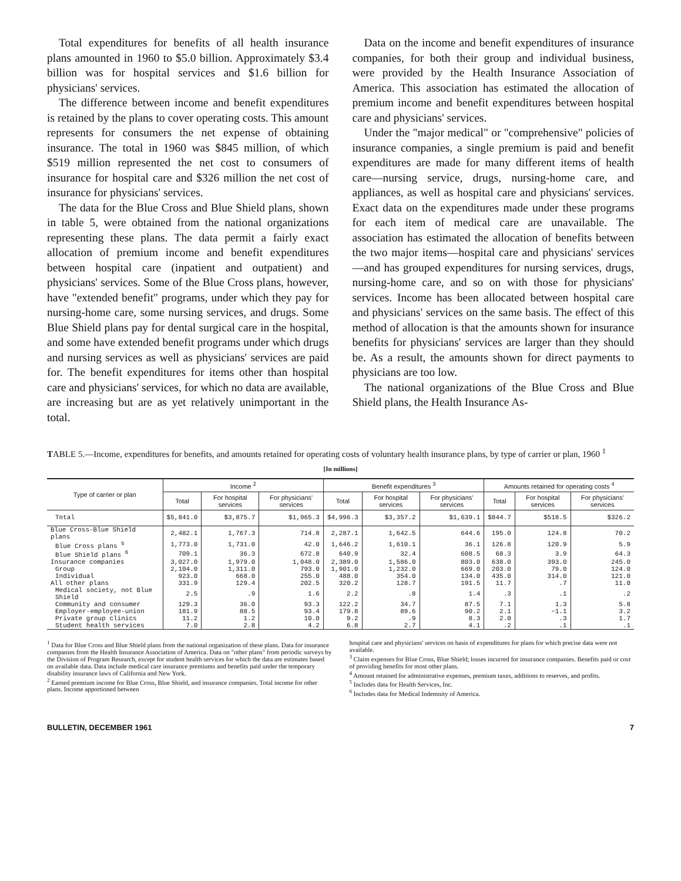Total expenditures for benefits of all health insurance plans amounted in 1960 to $5.0 billion. Approximately $3.4 billion was for hospital services and $1.6 billion for physicians' services.
The difference between income and benefit expenditures is retained by the plans to cover operating costs. This amount represents for consumers the net expense of obtaining insurance. The total in 1960 was $845 million, of which $519 million represented the net cost to consumers of insurance for hospital care and $326 million the net cost of insurance for physicians' services.
The data for the Blue Cross and Blue Shield plans, shown in table 5, were obtained from the national organizations representing these plans. The data permit a fairly exact allocation of premium income and benefit expenditures between hospital care (inpatient and outpatient) and physicians' services. Some of the Blue Cross plans, however, have "extended benefit" programs, under which they pay for nursing-home care, some nursing services, and drugs. Some Blue Shield plans pay for dental surgical care in the hospital, and some have extended benefit programs under which drugs and nursing services as well as physicians' services are paid for. The benefit expenditures for items other than hospital care and physicians' services, for which no data are available, are increasing but are as yet relatively unimportant in the total.
Data on the income and benefit expenditures of insurance companies, for both their group and individual business, were provided by the Health Insurance Association of America. This association has estimated the allocation of premium income and benefit expenditures between hospital care and physicians' services.
Under the "major medical" or "comprehensive" policies of insurance companies, a single premium is paid and benefit expenditures are made for many different items of health care—nursing service, drugs, nursing-home care, and appliances, as well as hospital care and physicians' services. Exact data on the expenditures made under these programs for each item of medical care are unavailable. The association has estimated the allocation of benefits between the two major items—hospital care and physicians' services—and has grouped expenditures for nursing services, drugs, nursing-home care, and so on with those for physicians' services. Income has been allocated between hospital care and physicians' services on the same basis. The effect of this method of allocation is that the amounts shown for insurance benefits for physicians' services are larger than they should be. As a result, the amounts shown for direct payments to physicians are too low.
The national organizations of the Blue Cross and Blue Shield plans, the Health Insurance As-
TABLE 5.—Income, expenditures for benefits, and amounts retained for operating costs of voluntary health insurance plans, by type of carrier or plan, 1960 <sup>1</sup>
[In millions]
| Type of carrier or plan | Income <sup>2</sup> | | | Benefit expenditures <sup>3</sup> | | | Amounts retained for operating costs <sup>4</sup> | | |
| --- | --- | --- | --- | --- | --- | --- | --- | --- | --- |
| | Total | For hospital services | For physicians' services | Total | For hospital services | For physicians' services | Total | For hospital services | For physicians' services |
| Total | $5,841.0 | $3,875.7 | $1,965.3 | $4,996.3 | $3,357.2 | $1,639.1 | $844.7 | $518.5 | $326.2 |
| Blue Cross-Blue Shield plans | 2,482.1 | 1,767.3 | 714.8 | 2,287.1 | 1,642.5 | 644.6 | 195.0 | 124.8 | 70.2 |
| Blue Cross plans <sup>5</sup> | 1,773.0 | 1,731.0 | 42.0 | 1,646.2 | 1,610.1 | 36.1 | 126.8 | 120.9 | 5.9 |
| Blue Shield plans <sup>6</sup> | 709.1 | 36.3 | 672.8 | 640.9 | 32.4 | 608.5 | 68.3 | 3.9 | 64.3 |
| Insurance companies | 3,027.0 | 1,979.0 | 1,048.0 | 2,389.0 | 1,586.0 | 803.0 | 638.0 | 393.0 | 245.0 |
| Group | 2,104.0 | 1,311.0 | 793.0 | 1,901.0 | 1,232.0 | 669.0 | 203.0 | 79.0 | 124.0 |
| Individual | 923.0 | 668.0 | 255.0 | 488.0 | 354.0 | 134.0 | 435.0 | 314.0 | 121.0 |
| All other plans | 331.9 | 129.4 | 202.5 | 320.2 | 128.7 | 191.5 | 11.7 | .7 | 11.0 |
| Medical society, not Blue Shield | 2.5 | .9 | 1.6 | 2.2 | .8 | 1.4 | .3 | .1 | .2 |
| Community and consumer | 129.3 | 36.0 | 93.3 | 122.2 | 34.7 | 87.5 | 7.1 | 1.3 | 5.8 |
| Employer-employee-union | 181.9 | 88.5 | 93.4 | 179.8 | 89.6 | 90.2 | 2.1 | −1.1 | 3.2 |
| Private group clinics | 11.2 | 1.2 | 10.0 | 9.2 | .9 | 8.3 | 2.0 | .3 | 1.7 |
| Student health services | 7.0 | 2.8 | 4.2 | 6.8 | 2.7 | 4.1 | .2 | .1 | .1 |
<sup>1</sup> Data for Blue Cross and Blue Shield plans from the national organization of these plans. Data for insurance companies from the Health Insurance Association of America. Data on "other plans" from periodic surveys by the Division of Program Research, except for student health services for which the data are estimates based on available data. Data include medical care insurance premiums and benefits paid under the temporary disability insurance laws of California and New York.
<sup>2</sup> Earned premium income for Blue Cross, Blue Shield, and insurance companies. Total income for other plans. Income apportioned between
hospital care and physicians' services on basis of expenditures for plans for which precise data were not available.
<sup>3</sup> Claim expenses for Blue Cross, Blue Shield; losses incurred for insurance companies. Benefits paid or cost of providing benefits for most other plans.
<sup>4</sup> Amount retained for administrative expenses, premium taxes, additions to reserves, and profits.
<sup>5</sup> Includes data for Health Services, Inc.
<sup>6</sup> Includes data for Medical Indemnity of America.
BULLETIN, DECEMBER 1961 7